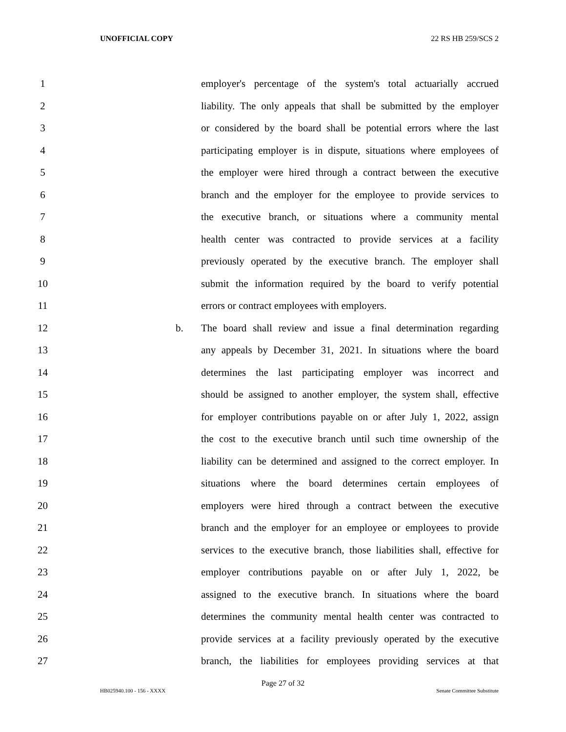UNOFFICIAL COPY 22 RS HB 259/SCS 2
1 employer's percentage of the system's total actuarially accrued
2 liability. The only appeals that shall be submitted by the employer
3 or considered by the board shall be potential errors where the last
4 participating employer is in dispute, situations where employees of
5 the employer were hired through a contract between the executive
6 branch and the employer for the employee to provide services to
7 the executive branch, or situations where a community mental
8 health center was contracted to provide services at a facility
9 previously operated by the executive branch. The employer shall
10 submit the information required by the board to verify potential
11 errors or contract employees with employers.
12 b. The board shall review and issue a final determination regarding
13 any appeals by December 31, 2021. In situations where the board
14 determines the last participating employer was incorrect and
15 should be assigned to another employer, the system shall, effective
16 for employer contributions payable on or after July 1, 2022, assign
17 the cost to the executive branch until such time ownership of the
18 liability can be determined and assigned to the correct employer. In
19 situations where the board determines certain employees of
20 employers were hired through a contract between the executive
21 branch and the employer for an employee or employees to provide
22 services to the executive branch, those liabilities shall, effective for
23 employer contributions payable on or after July 1, 2022, be
24 assigned to the executive branch. In situations where the board
25 determines the community mental health center was contracted to
26 provide services at a facility previously operated by the executive
27 branch, the liabilities for employees providing services at that
Page 27 of 32
HB025940.100 - 156 - XXXX Senate Committee Substitute